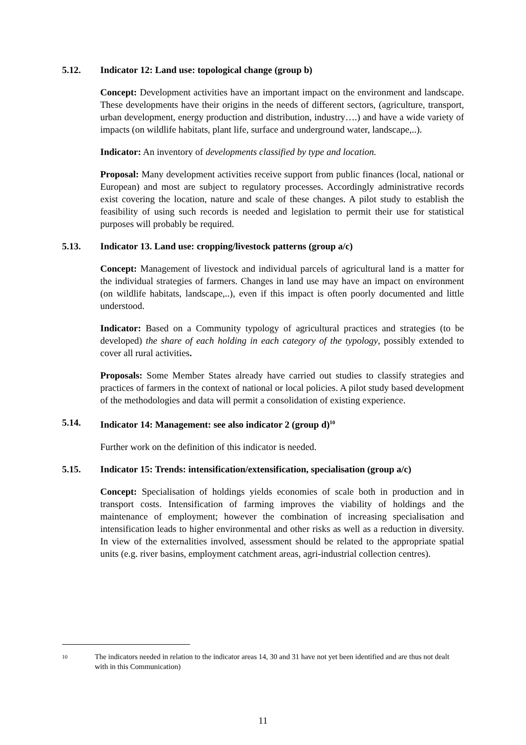5.12. Indicator 12: Land use: topological change (group b)
Concept: Development activities have an important impact on the environment and landscape. These developments have their origins in the needs of different sectors, (agriculture, transport, urban development, energy production and distribution, industry….) and have a wide variety of impacts (on wildlife habitats, plant life, surface and underground water, landscape,..).
Indicator: An inventory of developments classified by type and location.
Proposal: Many development activities receive support from public finances (local, national or European) and most are subject to regulatory processes. Accordingly administrative records exist covering the location, nature and scale of these changes. A pilot study to establish the feasibility of using such records is needed and legislation to permit their use for statistical purposes will probably be required.
5.13. Indicator 13. Land use: cropping/livestock patterns (group a/c)
Concept: Management of livestock and individual parcels of agricultural land is a matter for the individual strategies of farmers. Changes in land use may have an impact on environment (on wildlife habitats, landscape,..), even if this impact is often poorly documented and little understood.
Indicator: Based on a Community typology of agricultural practices and strategies (to be developed) the share of each holding in each category of the typology, possibly extended to cover all rural activities.
Proposals: Some Member States already have carried out studies to classify strategies and practices of farmers in the context of national or local policies. A pilot study based development of the methodologies and data will permit a consolidation of existing experience.
5.14. Indicator 14: Management: see also indicator 2 (group d)<sup>10</sup>
Further work on the definition of this indicator is needed.
5.15. Indicator 15: Trends: intensification/extensification, specialisation (group a/c)
Concept: Specialisation of holdings yields economies of scale both in production and in transport costs. Intensification of farming improves the viability of holdings and the maintenance of employment; however the combination of increasing specialisation and intensification leads to higher environmental and other risks as well as a reduction in diversity. In view of the externalities involved, assessment should be related to the appropriate spatial units (e.g. river basins, employment catchment areas, agri-industrial collection centres).
10 The indicators needed in relation to the indicator areas 14, 30 and 31 have not yet been identified and are thus not dealt with in this Communication)
11